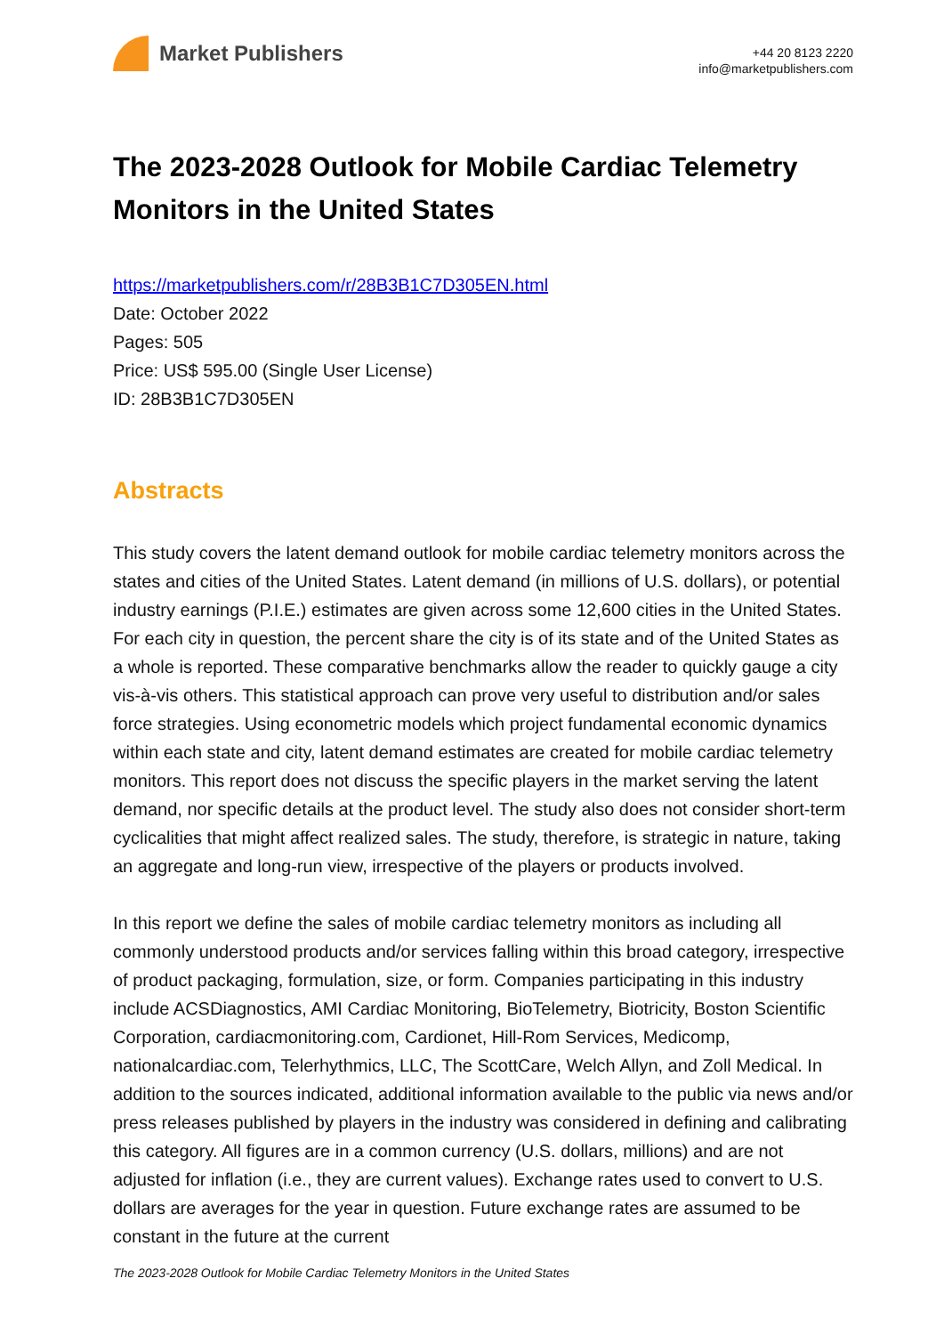Market Publishers
+44 20 8123 2220
info@marketpublishers.com
The 2023-2028 Outlook for Mobile Cardiac Telemetry Monitors in the United States
https://marketpublishers.com/r/28B3B1C7D305EN.html
Date: October 2022
Pages: 505
Price: US$ 595.00 (Single User License)
ID: 28B3B1C7D305EN
Abstracts
This study covers the latent demand outlook for mobile cardiac telemetry monitors across the states and cities of the United States. Latent demand (in millions of U.S. dollars), or potential industry earnings (P.I.E.) estimates are given across some 12,600 cities in the United States. For each city in question, the percent share the city is of its state and of the United States as a whole is reported. These comparative benchmarks allow the reader to quickly gauge a city vis-à-vis others. This statistical approach can prove very useful to distribution and/or sales force strategies. Using econometric models which project fundamental economic dynamics within each state and city, latent demand estimates are created for mobile cardiac telemetry monitors. This report does not discuss the specific players in the market serving the latent demand, nor specific details at the product level. The study also does not consider short-term cyclicalities that might affect realized sales. The study, therefore, is strategic in nature, taking an aggregate and long-run view, irrespective of the players or products involved.
In this report we define the sales of mobile cardiac telemetry monitors as including all commonly understood products and/or services falling within this broad category, irrespective of product packaging, formulation, size, or form. Companies participating in this industry include ACSDiagnostics, AMI Cardiac Monitoring, BioTelemetry, Biotricity, Boston Scientific Corporation, cardiacmonitoring.com, Cardionet, Hill-Rom Services, Medicomp, nationalcardiac.com, Telerhythmics, LLC, The ScottCare, Welch Allyn, and Zoll Medical. In addition to the sources indicated, additional information available to the public via news and/or press releases published by players in the industry was considered in defining and calibrating this category. All figures are in a common currency (U.S. dollars, millions) and are not adjusted for inflation (i.e., they are current values). Exchange rates used to convert to U.S. dollars are averages for the year in question. Future exchange rates are assumed to be constant in the future at the current
The 2023-2028 Outlook for Mobile Cardiac Telemetry Monitors in the United States